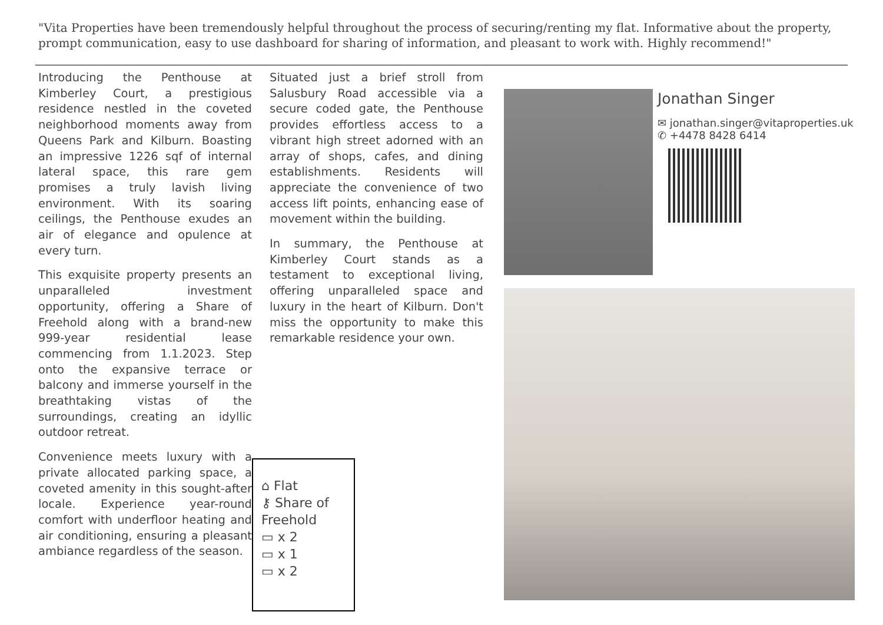"Vita Properties have been tremendously helpful throughout the process of securing/renting my flat. Informative about the property, prompt communication, easy to use dashboard for sharing of information, and pleasant to work with. Highly recommend!"
Introducing the Penthouse at Kimberley Court, a prestigious residence nestled in the coveted neighborhood moments away from Queens Park and Kilburn. Boasting an impressive 1226 sqf of internal lateral space, this rare gem promises a truly lavish living environment. With its soaring ceilings, the Penthouse exudes an air of elegance and opulence at every turn.
This exquisite property presents an unparalleled investment opportunity, offering a Share of Freehold along with a brand-new 999-year residential lease commencing from 1.1.2023. Step onto the expansive terrace or balcony and immerse yourself in the breathtaking vistas of the surroundings, creating an idyllic outdoor retreat.
Convenience meets luxury with a private allocated parking space, a coveted amenity in this sought-after locale. Experience year-round comfort with underfloor heating and air conditioning, ensuring a pleasant ambiance regardless of the season.
Situated just a brief stroll from Salusbury Road accessible via a secure coded gate, the Penthouse provides effortless access to a vibrant high street adorned with an array of shops, cafes, and dining establishments. Residents will appreciate the convenience of two access lift points, enhancing ease of movement within the building.
In summary, the Penthouse at Kimberley Court stands as a testament to exceptional living, offering unparalleled space and luxury in the heart of Kilburn. Don't miss the opportunity to make this remarkable residence your own.
⌂ Flat
⚷ Share of Freehold
▭ x 2
▭ x 1
▭ x 2
Jonathan Singer
✉ jonathan.singer@vitaproperties.uk
✆ +4478 8428 6414